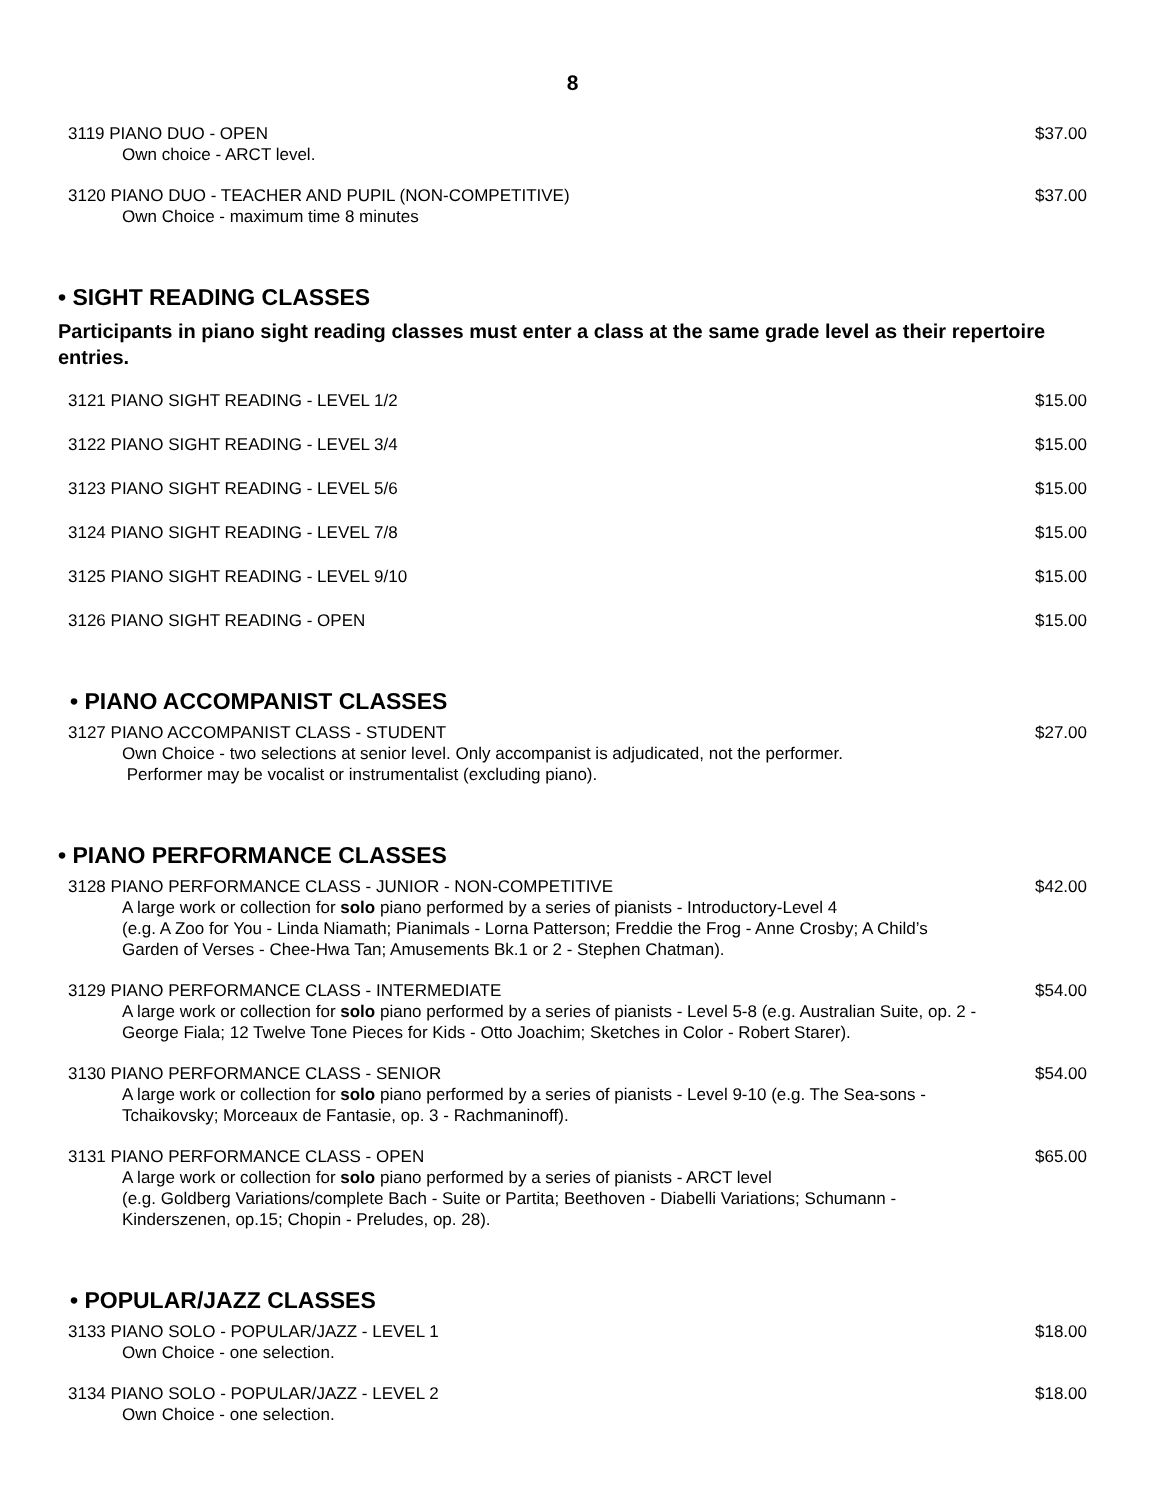8
3119 PIANO DUO - OPEN $37.00
Own choice - ARCT level.
3120 PIANO DUO - TEACHER AND PUPIL (NON-COMPETITIVE) $37.00
Own Choice - maximum time 8 minutes
• SIGHT READING CLASSES
Participants in piano sight reading classes must enter a class at the same grade level as their repertoire entries.
3121 PIANO SIGHT READING - LEVEL 1/2 $15.00
3122 PIANO SIGHT READING - LEVEL 3/4 $15.00
3123 PIANO SIGHT READING - LEVEL 5/6 $15.00
3124 PIANO SIGHT READING - LEVEL 7/8 $15.00
3125 PIANO SIGHT READING - LEVEL 9/10 $15.00
3126 PIANO SIGHT READING - OPEN $15.00
• PIANO ACCOMPANIST CLASSES
3127 PIANO ACCOMPANIST CLASS - STUDENT $27.00
Own Choice - two selections at senior level. Only accompanist is adjudicated, not the performer.
Performer may be vocalist or instrumentalist (excluding piano).
• PIANO PERFORMANCE CLASSES
3128 PIANO PERFORMANCE CLASS - JUNIOR - NON-COMPETITIVE $42.00
A large work or collection for solo piano performed by a series of pianists - Introductory-Level 4
(e.g. A Zoo for You - Linda Niamath; Pianimals - Lorna Patterson; Freddie the Frog - Anne Crosby; A Child’s Garden of Verses - Chee-Hwa Tan; Amusements Bk.1 or 2 - Stephen Chatman).
3129 PIANO PERFORMANCE CLASS - INTERMEDIATE $54.00
A large work or collection for solo piano performed by a series of pianists - Level 5-8 (e.g. Australian Suite, op. 2 - George Fiala; 12 Twelve Tone Pieces for Kids - Otto Joachim; Sketches in Color - Robert Starer).
3130 PIANO PERFORMANCE CLASS - SENIOR $54.00
A large work or collection for solo piano performed by a series of pianists - Level 9-10 (e.g. The Sea-sons - Tchaikovsky; Morceaux de Fantasie, op. 3 - Rachmaninoff).
3131 PIANO PERFORMANCE CLASS - OPEN $65.00
A large work or collection for solo piano performed by a series of pianists - ARCT level
(e.g. Goldberg Variations/complete Bach - Suite or Partita; Beethoven - Diabelli Variations; Schumann - Kinderszenen, op.15; Chopin - Preludes, op. 28).
• POPULAR/JAZZ CLASSES
3133 PIANO SOLO - POPULAR/JAZZ - LEVEL 1 $18.00
Own Choice - one selection.
3134 PIANO SOLO - POPULAR/JAZZ - LEVEL 2 $18.00
Own Choice - one selection.